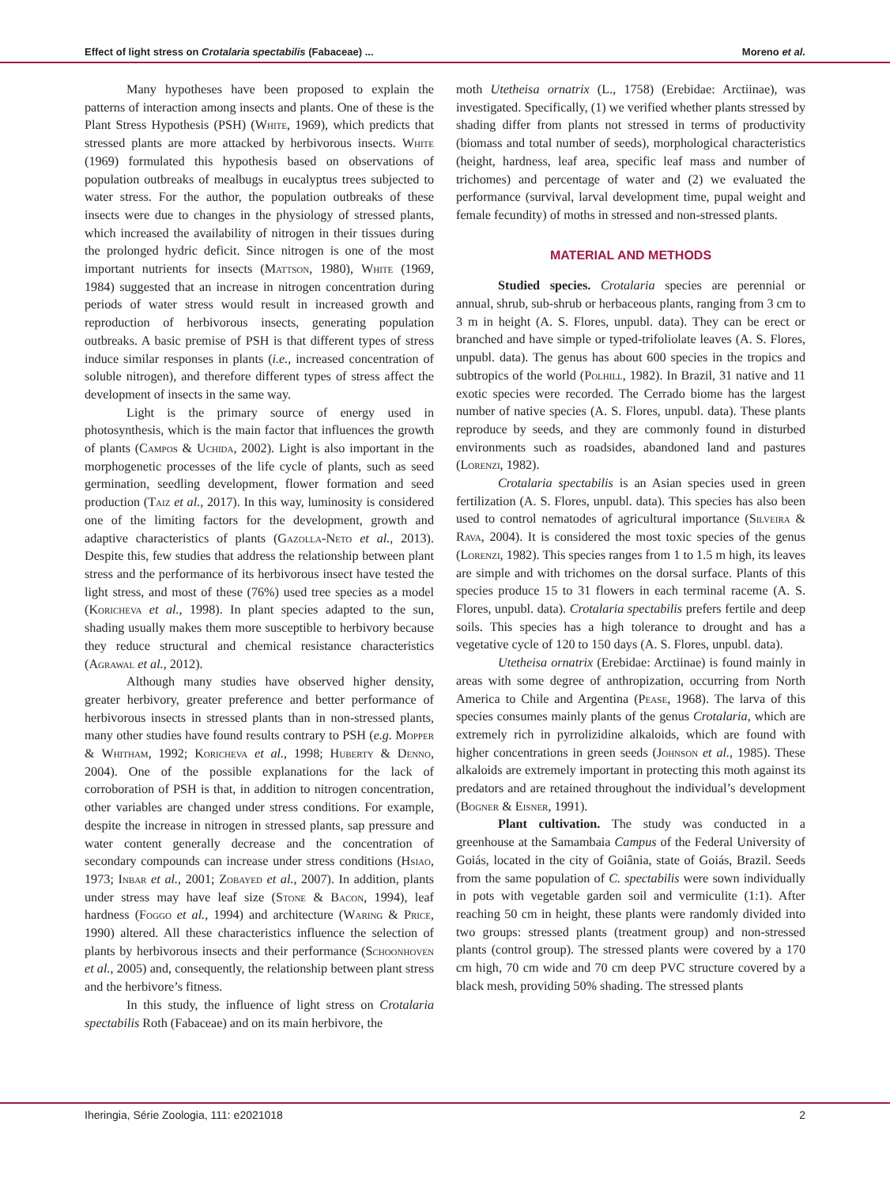Effect of light stress on Crotalaria spectabilis (Fabaceae) ... Moreno et al.
Many hypotheses have been proposed to explain the patterns of interaction among insects and plants. One of these is the Plant Stress Hypothesis (PSH) (White, 1969), which predicts that stressed plants are more attacked by herbivorous insects. White (1969) formulated this hypothesis based on observations of population outbreaks of mealbugs in eucalyptus trees subjected to water stress. For the author, the population outbreaks of these insects were due to changes in the physiology of stressed plants, which increased the availability of nitrogen in their tissues during the prolonged hydric deficit. Since nitrogen is one of the most important nutrients for insects (Mattson, 1980), White (1969, 1984) suggested that an increase in nitrogen concentration during periods of water stress would result in increased growth and reproduction of herbivorous insects, generating population outbreaks. A basic premise of PSH is that different types of stress induce similar responses in plants (i.e., increased concentration of soluble nitrogen), and therefore different types of stress affect the development of insects in the same way.
Light is the primary source of energy used in photosynthesis, which is the main factor that influences the growth of plants (Campos & Uchida, 2002). Light is also important in the morphogenetic processes of the life cycle of plants, such as seed germination, seedling development, flower formation and seed production (Taiz et al., 2017). In this way, luminosity is considered one of the limiting factors for the development, growth and adaptive characteristics of plants (Gazolla-Neto et al., 2013). Despite this, few studies that address the relationship between plant stress and the performance of its herbivorous insect have tested the light stress, and most of these (76%) used tree species as a model (Koricheva et al., 1998). In plant species adapted to the sun, shading usually makes them more susceptible to herbivory because they reduce structural and chemical resistance characteristics (Agrawal et al., 2012).
Although many studies have observed higher density, greater herbivory, greater preference and better performance of herbivorous insects in stressed plants than in non-stressed plants, many other studies have found results contrary to PSH (e.g. Mopper & Whitham, 1992; Koricheva et al., 1998; Huberty & Denno, 2004). One of the possible explanations for the lack of corroboration of PSH is that, in addition to nitrogen concentration, other variables are changed under stress conditions. For example, despite the increase in nitrogen in stressed plants, sap pressure and water content generally decrease and the concentration of secondary compounds can increase under stress conditions (Hsiao, 1973; Inbar et al., 2001; Zobayed et al., 2007). In addition, plants under stress may have leaf size (Stone & Bacon, 1994), leaf hardness (Foggo et al., 1994) and architecture (Waring & Price, 1990) altered. All these characteristics influence the selection of plants by herbivorous insects and their performance (Schoonhoven et al., 2005) and, consequently, the relationship between plant stress and the herbivore’s fitness.
In this study, the influence of light stress on Crotalaria spectabilis Roth (Fabaceae) and on its main herbivore, the
moth Utetheisa ornatrix (L., 1758) (Erebidae: Arctiinae), was investigated. Specifically, (1) we verified whether plants stressed by shading differ from plants not stressed in terms of productivity (biomass and total number of seeds), morphological characteristics (height, hardness, leaf area, specific leaf mass and number of trichomes) and percentage of water and (2) we evaluated the performance (survival, larval development time, pupal weight and female fecundity) of moths in stressed and non-stressed plants.
MATERIAL AND METHODS
Studied species. Crotalaria species are perennial or annual, shrub, sub-shrub or herbaceous plants, ranging from 3 cm to 3 m in height (A. S. Flores, unpubl. data). They can be erect or branched and have simple or typed-trifoliolate leaves (A. S. Flores, unpubl. data). The genus has about 600 species in the tropics and subtropics of the world (Polhill, 1982). In Brazil, 31 native and 11 exotic species were recorded. The Cerrado biome has the largest number of native species (A. S. Flores, unpubl. data). These plants reproduce by seeds, and they are commonly found in disturbed environments such as roadsides, abandoned land and pastures (Lorenzi, 1982).
Crotalaria spectabilis is an Asian species used in green fertilization (A. S. Flores, unpubl. data). This species has also been used to control nematodes of agricultural importance (Silveira & Rava, 2004). It is considered the most toxic species of the genus (Lorenzi, 1982). This species ranges from 1 to 1.5 m high, its leaves are simple and with trichomes on the dorsal surface. Plants of this species produce 15 to 31 flowers in each terminal raceme (A. S. Flores, unpubl. data). Crotalaria spectabilis prefers fertile and deep soils. This species has a high tolerance to drought and has a vegetative cycle of 120 to 150 days (A. S. Flores, unpubl. data).
Utetheisa ornatrix (Erebidae: Arctiinae) is found mainly in areas with some degree of anthropization, occurring from North America to Chile and Argentina (Pease, 1968). The larva of this species consumes mainly plants of the genus Crotalaria, which are extremely rich in pyrrolizidine alkaloids, which are found with higher concentrations in green seeds (Johnson et al., 1985). These alkaloids are extremely important in protecting this moth against its predators and are retained throughout the individual’s development (Bogner & Eisner, 1991).
Plant cultivation. The study was conducted in a greenhouse at the Samambaia Campus of the Federal University of Goiás, located in the city of Goiânia, state of Goiás, Brazil. Seeds from the same population of C. spectabilis were sown individually in pots with vegetable garden soil and vermiculite (1:1). After reaching 50 cm in height, these plants were randomly divided into two groups: stressed plants (treatment group) and non-stressed plants (control group). The stressed plants were covered by a 170 cm high, 70 cm wide and 70 cm deep PVC structure covered by a black mesh, providing 50% shading. The stressed plants
Iheringia, Série Zoologia, 111: e2021018 2